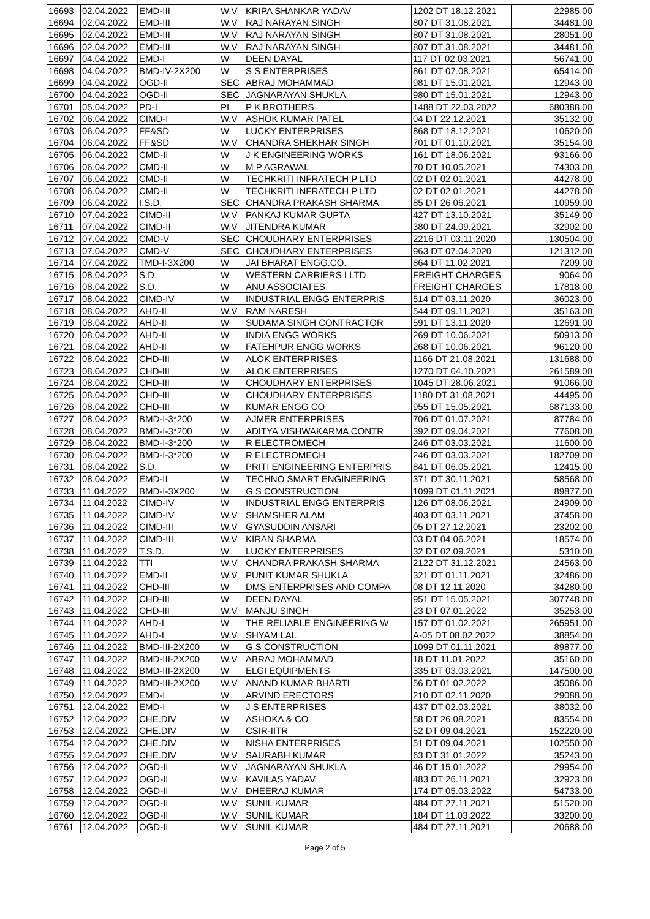| 16693 | 02.04.2022 | EMD-III | W.V | KRIPA SHANKAR YADAV | 1202 DT 18.12.2021 | 22985.00 |
| 16694 | 02.04.2022 | EMD-III | W.V | RAJ NARAYAN SINGH | 807 DT 31.08.2021 | 34481.00 |
| 16695 | 02.04.2022 | EMD-III | W.V | RAJ NARAYAN SINGH | 807 DT 31.08.2021 | 28051.00 |
| 16696 | 02.04.2022 | EMD-III | W.V | RAJ NARAYAN SINGH | 807 DT 31.08.2021 | 34481.00 |
| 16697 | 04.04.2022 | EMD-I | W | DEEN DAYAL | 117 DT 02.03.2021 | 56741.00 |
| 16698 | 04.04.2022 | BMD-IV-2X200 | W | S S ENTERPRISES | 861 DT 07.08.2021 | 65414.00 |
| 16699 | 04.04.2022 | OGD-II | SEC | ABRAJ MOHAMMAD | 981 DT 15.01.2021 | 12943.00 |
| 16700 | 04.04.2022 | OGD-II | SEC | JAGNARAYAN SHUKLA | 980 DT 15.01.2021 | 12943.00 |
| 16701 | 05.04.2022 | PD-I | PI | P K BROTHERS | 1488 DT 22.03.2022 | 680388.00 |
| 16702 | 06.04.2022 | CIMD-I | W.V | ASHOK KUMAR PATEL | 04 DT 22.12.2021 | 35132.00 |
| 16703 | 06.04.2022 | FF&SD | W | LUCKY ENTERPRISES | 868 DT 18.12.2021 | 10620.00 |
| 16704 | 06.04.2022 | FF&SD | W.V | CHANDRA SHEKHAR SINGH | 701 DT 01.10.2021 | 35154.00 |
| 16705 | 06.04.2022 | CMD-II | W | J K ENGINEERING WORKS | 161 DT 18.06.2021 | 93166.00 |
| 16706 | 06.04.2022 | CMD-II | W | M P AGRAWAL | 70 DT 10.05.2021 | 74303.00 |
| 16707 | 06.04.2022 | CMD-II | W | TECHKRITI INFRATECH P LTD | 02 DT 02.01.2021 | 44278.00 |
| 16708 | 06.04.2022 | CMD-II | W | TECHKRITI INFRATECH P LTD | 02 DT 02.01.2021 | 44278.00 |
| 16709 | 06.04.2022 | I.S.D. | SEC | CHANDRA PRAKASH SHARMA | 85 DT 26.06.2021 | 10959.00 |
| 16710 | 07.04.2022 | CIMD-II | W.V | PANKAJ KUMAR GUPTA | 427 DT 13.10.2021 | 35149.00 |
| 16711 | 07.04.2022 | CIMD-II | W.V | JITENDRA KUMAR | 380 DT 24.09.2021 | 32902.00 |
| 16712 | 07.04.2022 | CMD-V | SEC | CHOUDHARY ENTERPRISES | 2216 DT 03.11.2020 | 130504.00 |
| 16713 | 07.04.2022 | CMD-V | SEC | CHOUDHARY ENTERPRISES | 963 DT 07.04.2020 | 121312.00 |
| 16714 | 07.04.2022 | TMD-I-3X200 | W | JAI BHARAT ENGG.CO. | 864 DT 11.02.2021 | 7209.00 |
| 16715 | 08.04.2022 | S.D. | W | WESTERN CARRIERS I LTD | FREIGHT CHARGES | 9064.00 |
| 16716 | 08.04.2022 | S.D. | W | ANU ASSOCIATES | FREIGHT CHARGES | 17818.00 |
| 16717 | 08.04.2022 | CIMD-IV | W | INDUSTRIAL ENGG ENTERPRIS | 514 DT 03.11.2020 | 36023.00 |
| 16718 | 08.04.2022 | AHD-II | W.V | RAM NARESH | 544 DT 09.11.2021 | 35163.00 |
| 16719 | 08.04.2022 | AHD-II | W | SUDAMA SINGH CONTRACTOR | 591 DT 13.11.2020 | 12691.00 |
| 16720 | 08.04.2022 | AHD-II | W | INDIA ENGG WORKS | 269 DT 10.06.2021 | 50913.00 |
| 16721 | 08.04.2022 | AHD-II | W | FATEHPUR ENGG WORKS | 268 DT 10.06.2021 | 96120.00 |
| 16722 | 08.04.2022 | CHD-III | W | ALOK ENTERPRISES | 1166 DT 21.08.2021 | 131688.00 |
| 16723 | 08.04.2022 | CHD-III | W | ALOK ENTERPRISES | 1270 DT 04.10.2021 | 261589.00 |
| 16724 | 08.04.2022 | CHD-III | W | CHOUDHARY ENTERPRISES | 1045 DT 28.06.2021 | 91066.00 |
| 16725 | 08.04.2022 | CHD-III | W | CHOUDHARY ENTERPRISES | 1180 DT 31.08.2021 | 44495.00 |
| 16726 | 08.04.2022 | CHD-III | W | KUMAR ENGG CO | 955 DT 15.05.2021 | 687133.00 |
| 16727 | 08.04.2022 | BMD-I-3*200 | W | AJMER ENTERPRISES | 706 DT 01.07.2021 | 87784.00 |
| 16728 | 08.04.2022 | BMD-I-3*200 | W | ADITYA VISHWAKARMA CONTR | 392 DT 09.04.2021 | 77608.00 |
| 16729 | 08.04.2022 | BMD-I-3*200 | W | R ELECTROMECH | 246 DT 03.03.2021 | 11600.00 |
| 16730 | 08.04.2022 | BMD-I-3*200 | W | R ELECTROMECH | 246 DT 03.03.2021 | 182709.00 |
| 16731 | 08.04.2022 | S.D. | W | PRITI ENGINEERING ENTERPRIS | 841 DT 06.05.2021 | 12415.00 |
| 16732 | 08.04.2022 | EMD-II | W | TECHNO SMART ENGINEERING | 371 DT 30.11.2021 | 58568.00 |
| 16733 | 11.04.2022 | BMD-I-3X200 | W | G S CONSTRUCTION | 1099 DT 01.11.2021 | 89877.00 |
| 16734 | 11.04.2022 | CIMD-IV | W | INDUSTRIAL ENGG ENTERPRIS | 126 DT 08.06.2021 | 24909.00 |
| 16735 | 11.04.2022 | CIMD-IV | W.V | SHAMSHER ALAM | 403 DT 03.11.2021 | 37458.00 |
| 16736 | 11.04.2022 | CIMD-III | W.V | GYASUDDIN ANSARI | 05 DT 27.12.2021 | 23202.00 |
| 16737 | 11.04.2022 | CIMD-III | W.V | KIRAN SHARMA | 03 DT 04.06.2021 | 18574.00 |
| 16738 | 11.04.2022 | T.S.D. | W | LUCKY ENTERPRISES | 32 DT 02.09.2021 | 5310.00 |
| 16739 | 11.04.2022 | TTI | W.V | CHANDRA PRAKASH SHARMA | 2122 DT 31.12.2021 | 24563.00 |
| 16740 | 11.04.2022 | EMD-II | W.V | PUNIT KUMAR SHUKLA | 321 DT 01.11.2021 | 32486.00 |
| 16741 | 11.04.2022 | CHD-III | W | DMS ENTERPRISES AND COMPA | 08 DT 12.11.2020 | 34280.00 |
| 16742 | 11.04.2022 | CHD-III | W | DEEN DAYAL | 951 DT 15.05.2021 | 307748.00 |
| 16743 | 11.04.2022 | CHD-III | W.V | MANJU SINGH | 23 DT 07.01.2022 | 35253.00 |
| 16744 | 11.04.2022 | AHD-I | W | THE RELIABLE ENGINEERING W | 157 DT 01.02.2021 | 265951.00 |
| 16745 | 11.04.2022 | AHD-I | W.V | SHYAM LAL | A-05 DT 08.02.2022 | 38854.00 |
| 16746 | 11.04.2022 | BMD-III-2X200 | W | G S CONSTRUCTION | 1099 DT 01.11.2021 | 89877.00 |
| 16747 | 11.04.2022 | BMD-III-2X200 | W.V | ABRAJ MOHAMMAD | 18 DT 11.01.2022 | 35160.00 |
| 16748 | 11.04.2022 | BMD-III-2X200 | W | ELGI EQUIPMENTS | 335 DT 03.03.2021 | 147500.00 |
| 16749 | 11.04.2022 | BMD-III-2X200 | W.V | ANAND KUMAR BHARTI | 56 DT 01.02.2022 | 35086.00 |
| 16750 | 12.04.2022 | EMD-I | W | ARVIND ERECTORS | 210 DT 02.11.2020 | 29088.00 |
| 16751 | 12.04.2022 | EMD-I | W | J S ENTERPRISES | 437 DT 02.03.2021 | 38032.00 |
| 16752 | 12.04.2022 | CHE.DIV | W | ASHOKA & CO | 58 DT 26.08.2021 | 83554.00 |
| 16753 | 12.04.2022 | CHE.DIV | W | CSIR-IITR | 52 DT 09.04.2021 | 152220.00 |
| 16754 | 12.04.2022 | CHE.DIV | W | NISHA ENTERPRISES | 51 DT 09.04.2021 | 102550.00 |
| 16755 | 12.04.2022 | CHE.DIV | W.V | SAURABH KUMAR | 63 DT 31.01.2022 | 35243.00 |
| 16756 | 12.04.2022 | OGD-II | W.V | JAGNARAYAN SHUKLA | 46 DT 15.01.2022 | 29954.00 |
| 16757 | 12.04.2022 | OGD-II | W.V | KAVILAS YADAV | 483 DT 26.11.2021 | 32923.00 |
| 16758 | 12.04.2022 | OGD-II | W.V | DHEERAJ KUMAR | 174 DT 05.03.2022 | 54733.00 |
| 16759 | 12.04.2022 | OGD-II | W.V | SUNIL KUMAR | 484 DT 27.11.2021 | 51520.00 |
| 16760 | 12.04.2022 | OGD-II | W.V | SUNIL KUMAR | 184 DT 11.03.2022 | 33200.00 |
| 16761 | 12.04.2022 | OGD-II | W.V | SUNIL KUMAR | 484 DT 27.11.2021 | 20688.00 |
Page 2 of 5